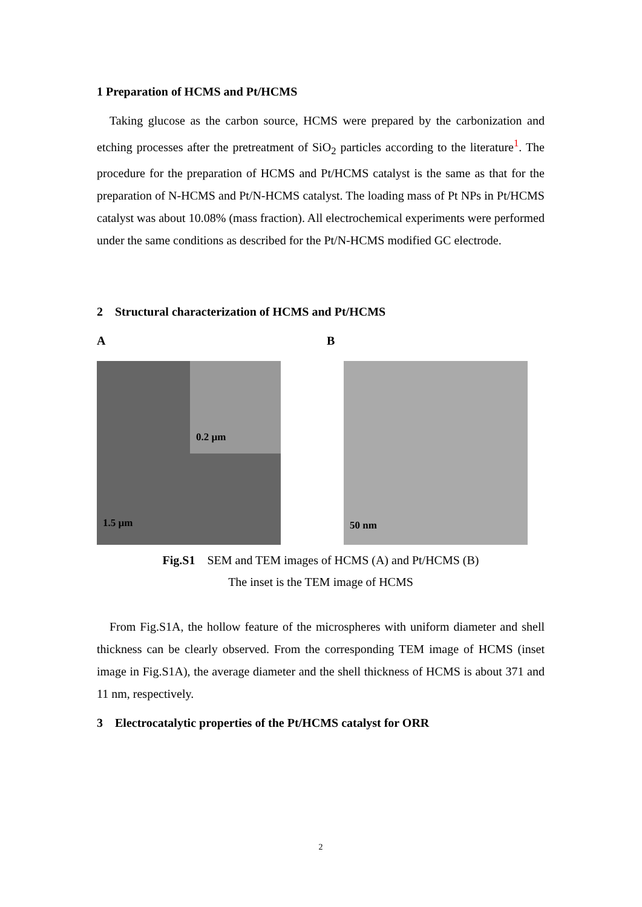1 Preparation of HCMS and Pt/HCMS
Taking glucose as the carbon source, HCMS were prepared by the carbonization and etching processes after the pretreatment of SiO<sub>2</sub> particles according to the literature<sup>1</sup>. The procedure for the preparation of HCMS and Pt/HCMS catalyst is the same as that for the preparation of N-HCMS and Pt/N-HCMS catalyst. The loading mass of Pt NPs in Pt/HCMS catalyst was about 10.08% (mass fraction). All electrochemical experiments were performed under the same conditions as described for the Pt/N-HCMS modified GC electrode.
2 Structural characterization of HCMS and Pt/HCMS
A B
0.2 µm
1.5 µm
50 nm
Fig.S1 SEM and TEM images of HCMS (A) and Pt/HCMS (B)
The inset is the TEM image of HCMS
From Fig.S1A, the hollow feature of the microspheres with uniform diameter and shell thickness can be clearly observed. From the corresponding TEM image of HCMS (inset image in Fig.S1A), the average diameter and the shell thickness of HCMS is about 371 and 11 nm, respectively.
3 Electrocatalytic properties of the Pt/HCMS catalyst for ORR
2